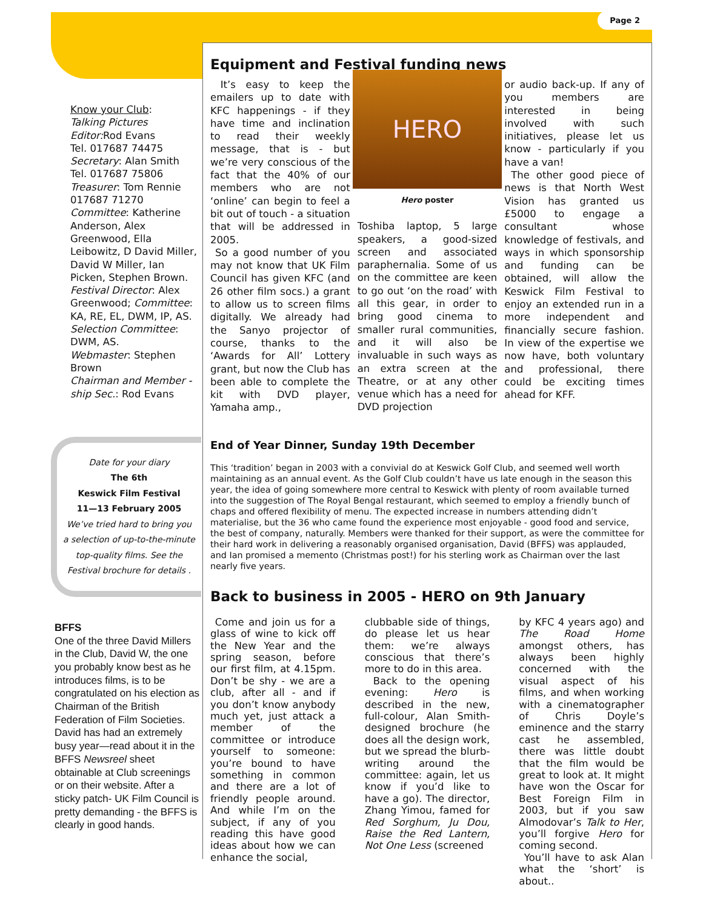Page 2
Know your Club:
Talking Pictures Editor: Rod Evans
Tel. 017687 74475
Secretary: Alan Smith
Tel. 017687 75806
Treasurer: Tom Rennie 017687 71270
Committee: Katherine Anderson, Alex Greenwood, Ella Leibowitz, D David Miller, David W Miller, Ian Picken, Stephen Brown.
Festival Director: Alex Greenwood; Committee: KA, RE, EL, DWM, IP, AS.
Selection Committee: DWM, AS.
Webmaster: Stephen Brown
Chairman and Member - ship Sec.: Rod Evans
Date for your diary
The 6th
Keswick Film Festival
11—13 February 2005
We’ve tried hard to bring you a selection of up-to-the-minute top-quality films. See the Festival brochure for details .
BFFS
One of the three David Millers in the Club, David W, the one you probably know best as he introduces films, is to be congratulated on his election as Chairman of the British Federation of Film Societies. David has had an extremely busy year—read about it in the BFFS Newsreel sheet obtainable at Club screenings or on their website. After a sticky patch- UK Film Council is pretty demanding - the BFFS is clearly in good hands.
Equipment and Festival funding news
It’s easy to keep the emailers up to date with KFC happenings - if they have time and inclination to read their weekly message, that is - but we’re very conscious of the fact that the 40% of our members who are not ‘online’ can begin to feel a bit out of touch - a situation that will be addressed in 2005.
So a good number of you may not know that UK Film Council has given KFC (and 26 other film socs.) a grant to allow us to screen films digitally. We already had the Sanyo projector of course, thanks to the ‘Awards for All’ Lottery grant, but now the Club has been able to complete the kit with DVD player, Yamaha amp.,
HERO
Hero poster
Toshiba laptop, 5 large speakers, a good-sized screen and associated paraphernalia. Some of us on the committee are keen to go out ‘on the road’ with all this gear, in order to bring good cinema to smaller rural communities, and it will also be invaluable in such ways as an extra screen at the Theatre, or at any other venue which has a need for DVD projection
or audio back-up. If any of you members are interested in being involved with such initiatives, please let us know - particularly if you have a van!
The other good piece of news is that North West Vision has granted us £5000 to engage a consultant whose knowledge of festivals, and ways in which sponsorship and funding can be obtained, will allow the Keswick Film Festival to enjoy an extended run in a more independent and financially secure fashion. In view of the expertise we now have, both voluntary and professional, there could be exciting times ahead for KFF.
End of Year Dinner, Sunday 19th December
This ‘tradition’ began in 2003 with a convivial do at Keswick Golf Club, and seemed well worth maintaining as an annual event. As the Golf Club couldn’t have us late enough in the season this year, the idea of going somewhere more central to Keswick with plenty of room available turned into the suggestion of The Royal Bengal restaurant, which seemed to employ a friendly bunch of chaps and offered flexibility of menu. The expected increase in numbers attending didn’t materialise, but the 36 who came found the experience most enjoyable - good food and service, the best of company, naturally. Members were thanked for their support, as were the committee for their hard work in delivering a reasonably organised organisation, David (BFFS) was applauded, and Ian promised a memento (Christmas post!) for his sterling work as Chairman over the last nearly five years.
Back to business in 2005 - HERO on 9th January
Come and join us for a glass of wine to kick off the New Year and the spring season, before our first film, at 4.15pm. Don’t be shy - we are a club, after all - and if you don’t know anybody much yet, just attack a member of the committee or introduce yourself to someone: you’re bound to have something in common and there are a lot of friendly people around. And while I’m on the subject, if any of you reading this have good ideas about how we can enhance the social,
clubbable side of things, do please let us hear them: we’re always conscious that there’s more to do in this area.
Back to the opening evening: Hero is described in the new, full-colour, Alan Smith-designed brochure (he does all the design work, but we spread the blurb-writing around the committee: again, let us know if you’d like to have a go). The director, Zhang Yimou, famed for Red Sorghum, Ju Dou, Raise the Red Lantern, Not One Less (screened
by KFC 4 years ago) and The Road Home amongst others, has always been highly concerned with the visual aspect of his films, and when working with a cinematographer of Chris Doyle’s eminence and the starry cast he assembled, there was little doubt that the film would be great to look at. It might have won the Oscar for Best Foreign Film in 2003, but if you saw Almodovar’s Talk to Her, you’ll forgive Hero for coming second.
You’ll have to ask Alan what the ‘short’ is about..